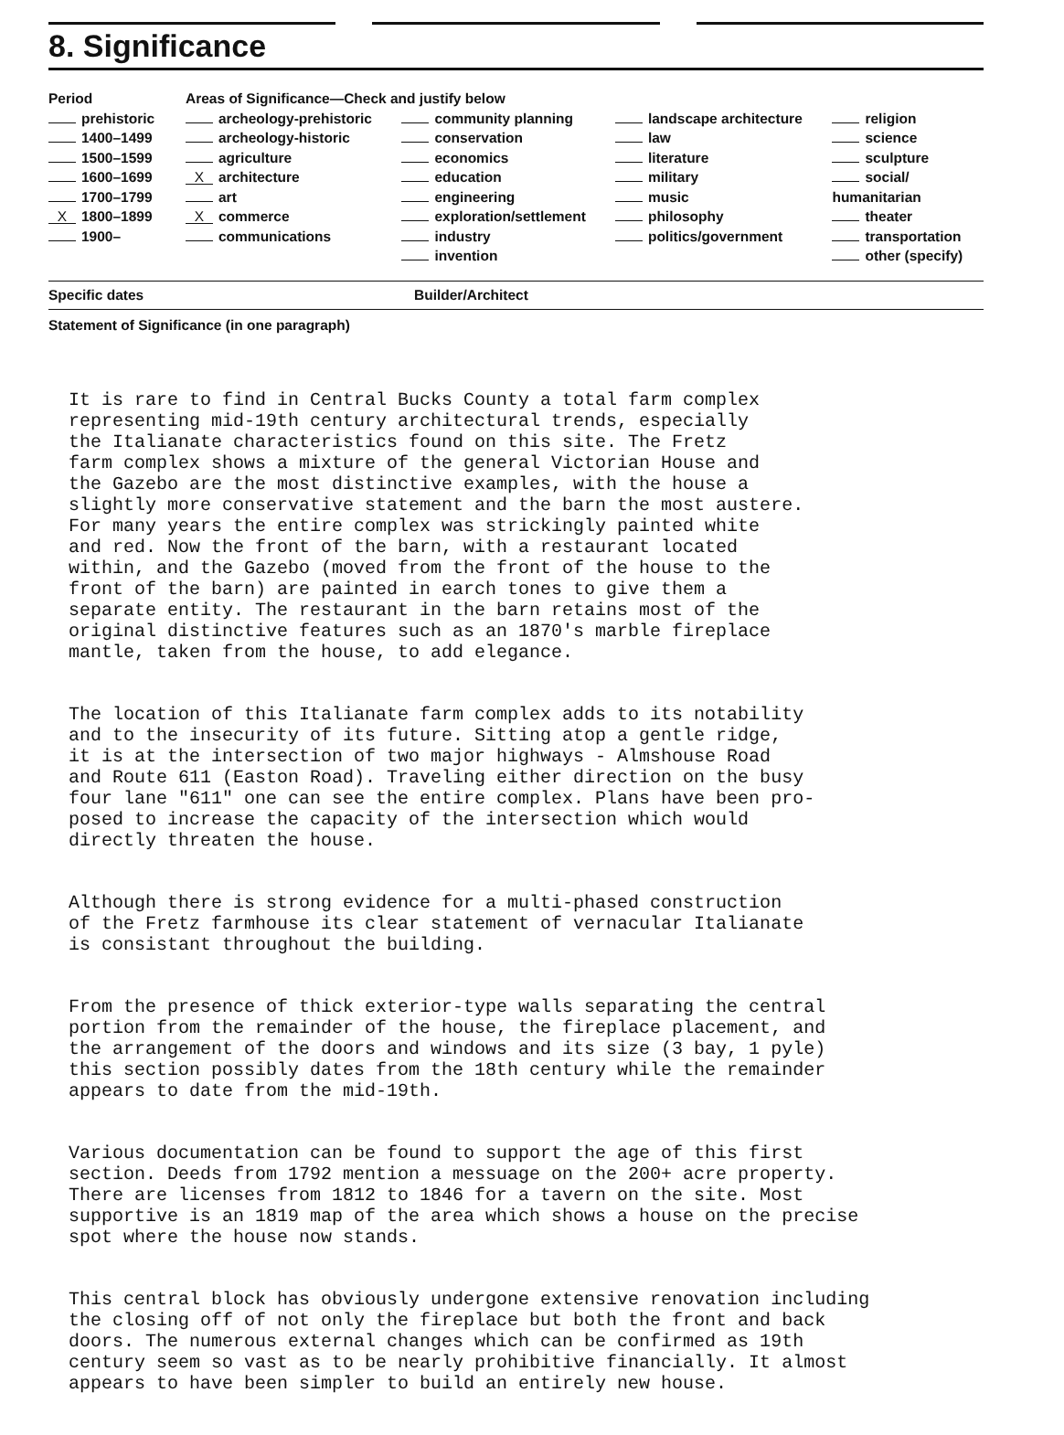8. Significance
| Period | Areas of Significance—Check and justify below | | | |
| --- | --- | --- | --- | --- |
| prehistoric 1400–1499 1500–1599 1600–1699 1700–1799 X 1800–1899 1900– | archeology-prehistoric archeology-historic agriculture X architecture art X commerce communications | community planning conservation economics education engineering exploration/settlement industry invention | landscape architecture law literature military music philosophy politics/government | religion science sculpture social/ humanitarian theater transportation other (specify) |
Specific dates Builder/Architect
Statement of Significance (in one paragraph)
It is rare to find in Central Bucks County a total farm complex representing mid-19th century architectural trends, especially the Italianate characteristics found on this site. The Fretz farm complex shows a mixture of the general Victorian House and the Gazebo are the most distinctive examples, with the house a slightly more conservative statement and the barn the most austere. For many years the entire complex was strickingly painted white and red. Now the front of the barn, with a restaurant located within, and the Gazebo (moved from the front of the house to the front of the barn) are painted in earch tones to give them a separate entity. The restaurant in the barn retains most of the original distinctive features such as an 1870's marble fireplace mantle, taken from the house, to add elegance.
The location of this Italianate farm complex adds to its notability and to the insecurity of its future. Sitting atop a gentle ridge, it is at the intersection of two major highways - Almshouse Road and Route 611 (Easton Road). Traveling either direction on the busy four lane "611" one can see the entire complex. Plans have been pro- posed to increase the capacity of the intersection which would directly threaten the house.
Although there is strong evidence for a multi-phased construction of the Fretz farmhouse its clear statement of vernacular Italianate is consistant throughout the building.
From the presence of thick exterior-type walls separating the central portion from the remainder of the house, the fireplace placement, and the arrangement of the doors and windows and its size (3 bay, 1 pyle) this section possibly dates from the 18th century while the remainder appears to date from the mid-19th.
Various documentation can be found to support the age of this first section. Deeds from 1792 mention a messuage on the 200+ acre property. There are licenses from 1812 to 1846 for a tavern on the site. Most supportive is an 1819 map of the area which shows a house on the precise spot where the house now stands.
This central block has obviously undergone extensive renovation including the closing off of not only the fireplace but both the front and back doors. The numerous external changes which can be confirmed as 19th century seem so vast as to be nearly prohibitive financially. It almost appears to have been simpler to build an entirely new house.